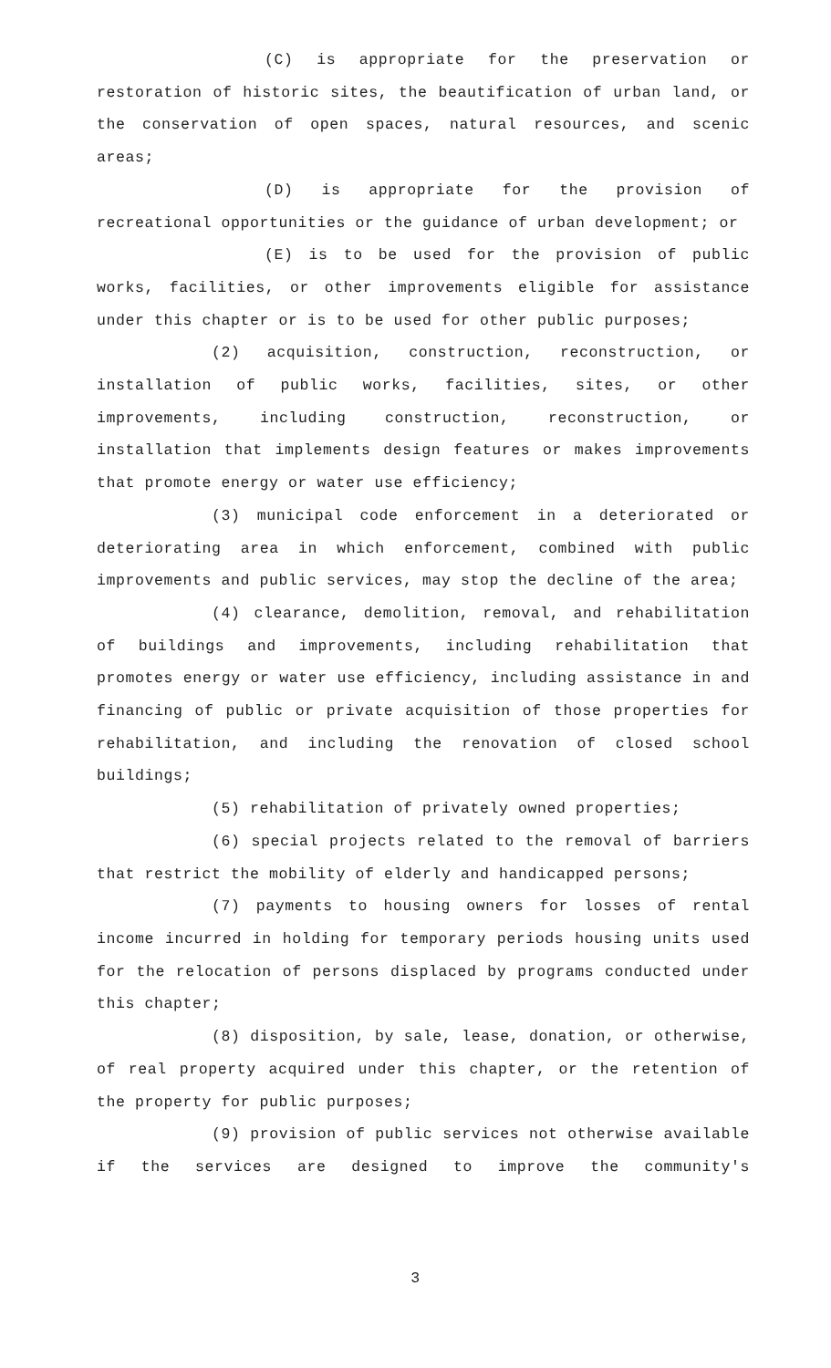(C) is appropriate for the preservation or restoration of historic sites, the beautification of urban land, or the conservation of open spaces, natural resources, and scenic areas;
(D) is appropriate for the provision of recreational opportunities or the guidance of urban development; or
(E) is to be used for the provision of public works, facilities, or other improvements eligible for assistance under this chapter or is to be used for other public purposes;
(2) acquisition, construction, reconstruction, or installation of public works, facilities, sites, or other improvements, including construction, reconstruction, or installation that implements design features or makes improvements that promote energy or water use efficiency;
(3) municipal code enforcement in a deteriorated or deteriorating area in which enforcement, combined with public improvements and public services, may stop the decline of the area;
(4) clearance, demolition, removal, and rehabilitation of buildings and improvements, including rehabilitation that promotes energy or water use efficiency, including assistance in and financing of public or private acquisition of those properties for rehabilitation, and including the renovation of closed school buildings;
(5) rehabilitation of privately owned properties;
(6) special projects related to the removal of barriers that restrict the mobility of elderly and handicapped persons;
(7) payments to housing owners for losses of rental income incurred in holding for temporary periods housing units used for the relocation of persons displaced by programs conducted under this chapter;
(8) disposition, by sale, lease, donation, or otherwise, of real property acquired under this chapter, or the retention of the property for public purposes;
(9) provision of public services not otherwise available if the services are designed to improve the community's
3